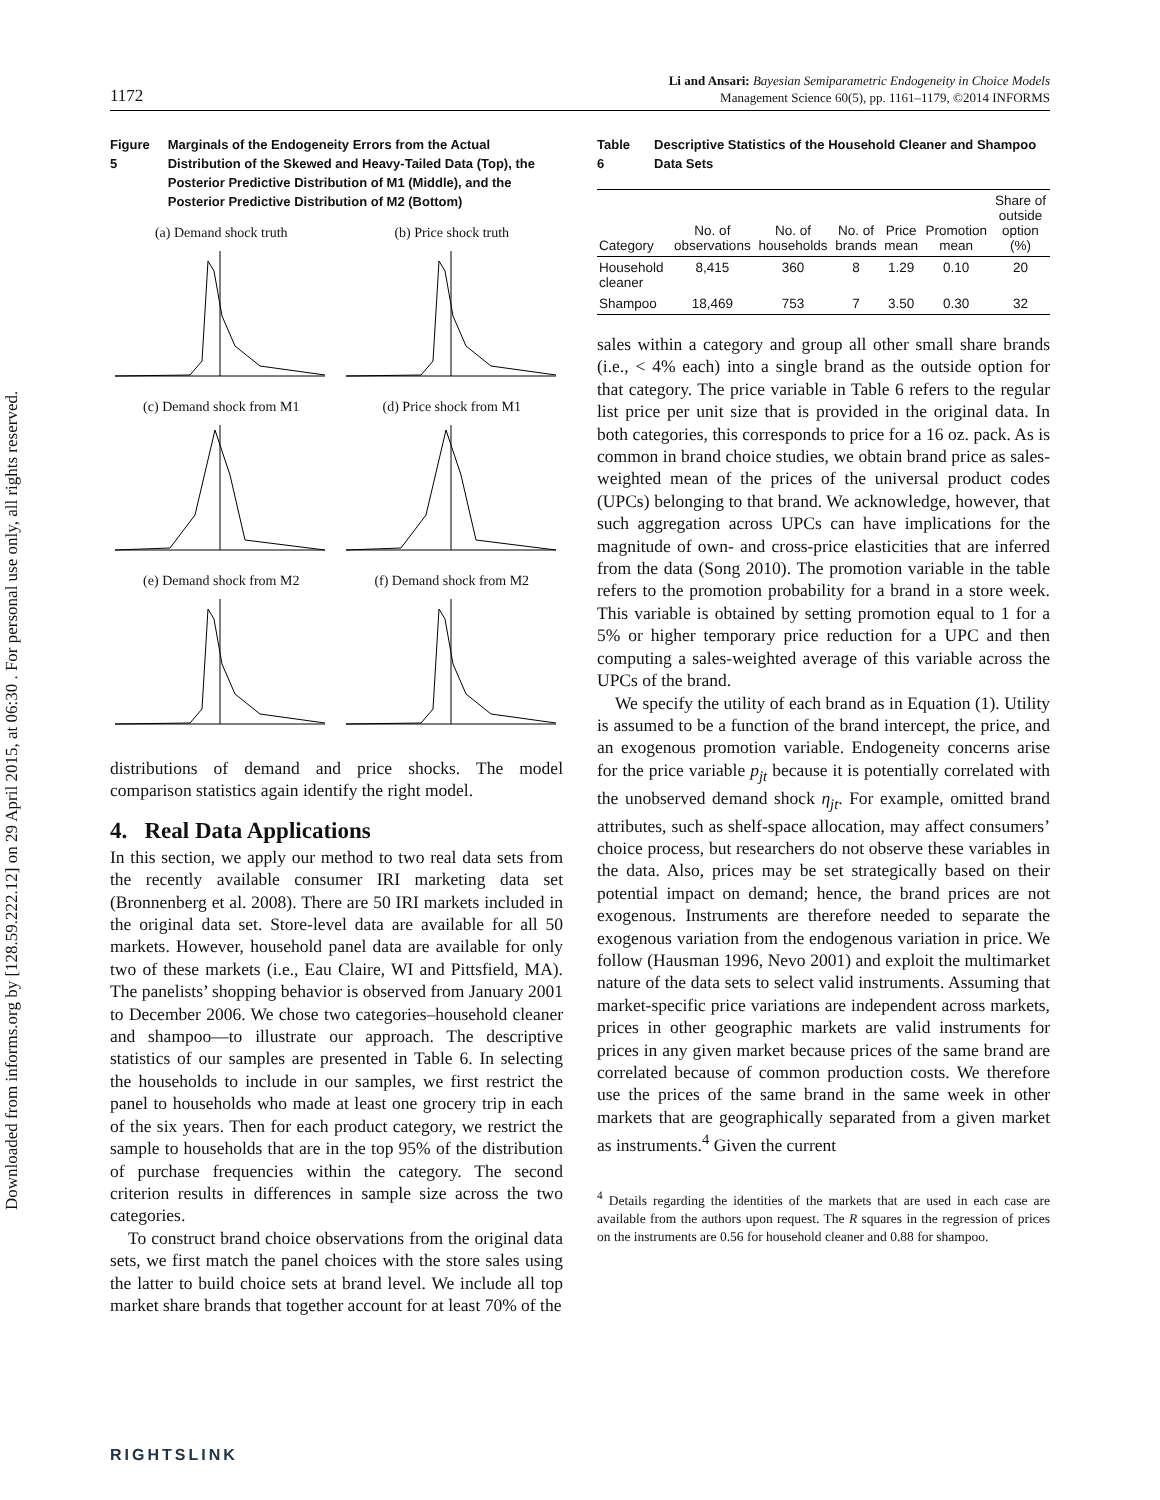Downloaded from informs.org by [128.59.222.12] on 29 April 2015, at 06:30 . For personal use only, all rights reserved.
1172
Li and Ansari: Bayesian Semiparametric Endogeneity in Choice Models
Management Science 60(5), pp. 1161–1179, ©2014 INFORMS
Figure 5 Marginals of the Endogeneity Errors from the Actual Distribution of the Skewed and Heavy-Tailed Data (Top), the Posterior Predictive Distribution of M1 (Middle), and the Posterior Predictive Distribution of M2 (Bottom)
(a) Demand shock truth
(b) Price shock truth
(c) Demand shock from M1
(d) Price shock from M1
(e) Demand shock from M2
(f) Demand shock from M2
distributions of demand and price shocks. The model comparison statistics again identify the right model.
4. Real Data Applications
In this section, we apply our method to two real data sets from the recently available consumer IRI marketing data set (Bronnenberg et al. 2008). There are 50 IRI markets included in the original data set. Store-level data are available for all 50 markets. However, household panel data are available for only two of these markets (i.e., Eau Claire, WI and Pittsfield, MA). The panelists’ shopping behavior is observed from January 2001 to December 2006. We chose two categories–household cleaner and shampoo—to illustrate our approach. The descriptive statistics of our samples are presented in Table 6. In selecting the households to include in our samples, we first restrict the panel to households who made at least one grocery trip in each of the six years. Then for each product category, we restrict the sample to households that are in the top 95% of the distribution of purchase frequencies within the category. The second criterion results in differences in sample size across the two categories.
To construct brand choice observations from the original data sets, we first match the panel choices with the store sales using the latter to build choice sets at brand level. We include all top market share brands that together account for at least 70% of the
Table 6 Descriptive Statistics of the Household Cleaner and Shampoo Data Sets
| Category | No. of observations | No. of households | No. of brands | Price mean | Promotion mean | Share of outside option (%) |
| --- | --- | --- | --- | --- | --- | --- |
| Household cleaner | 8,415 | 360 | 8 | 1.29 | 0.10 | 20 |
| Shampoo | 18,469 | 753 | 7 | 3.50 | 0.30 | 32 |
sales within a category and group all other small share brands (i.e., < 4% each) into a single brand as the outside option for that category. The price variable in Table 6 refers to the regular list price per unit size that is provided in the original data. In both categories, this corresponds to price for a 16 oz. pack. As is common in brand choice studies, we obtain brand price as sales-weighted mean of the prices of the universal product codes (UPCs) belonging to that brand. We acknowledge, however, that such aggregation across UPCs can have implications for the magnitude of own- and cross-price elasticities that are inferred from the data (Song 2010). The promotion variable in the table refers to the promotion probability for a brand in a store week. This variable is obtained by setting promotion equal to 1 for a 5% or higher temporary price reduction for a UPC and then computing a sales-weighted average of this variable across the UPCs of the brand.
We specify the utility of each brand as in Equation (1). Utility is assumed to be a function of the brand intercept, the price, and an exogenous promotion variable. Endogeneity concerns arise for the price variable p<sub>jt</sub> because it is potentially correlated with the unobserved demand shock η<sub>jt</sub>. For example, omitted brand attributes, such as shelf-space allocation, may affect consumers’ choice process, but researchers do not observe these variables in the data. Also, prices may be set strategically based on their potential impact on demand; hence, the brand prices are not exogenous. Instruments are therefore needed to separate the exogenous variation from the endogenous variation in price. We follow (Hausman 1996, Nevo 2001) and exploit the multimarket nature of the data sets to select valid instruments. Assuming that market-specific price variations are independent across markets, prices in other geographic markets are valid instruments for prices in any given market because prices of the same brand are correlated because of common production costs. We therefore use the prices of the same brand in the same week in other markets that are geographically separated from a given market as instruments.<sup>4</sup> Given the current
<sup>4</sup> Details regarding the identities of the markets that are used in each case are available from the authors upon request. The R squares in the regression of prices on the instruments are 0.56 for household cleaner and 0.88 for shampoo.
RIGHTSLINK